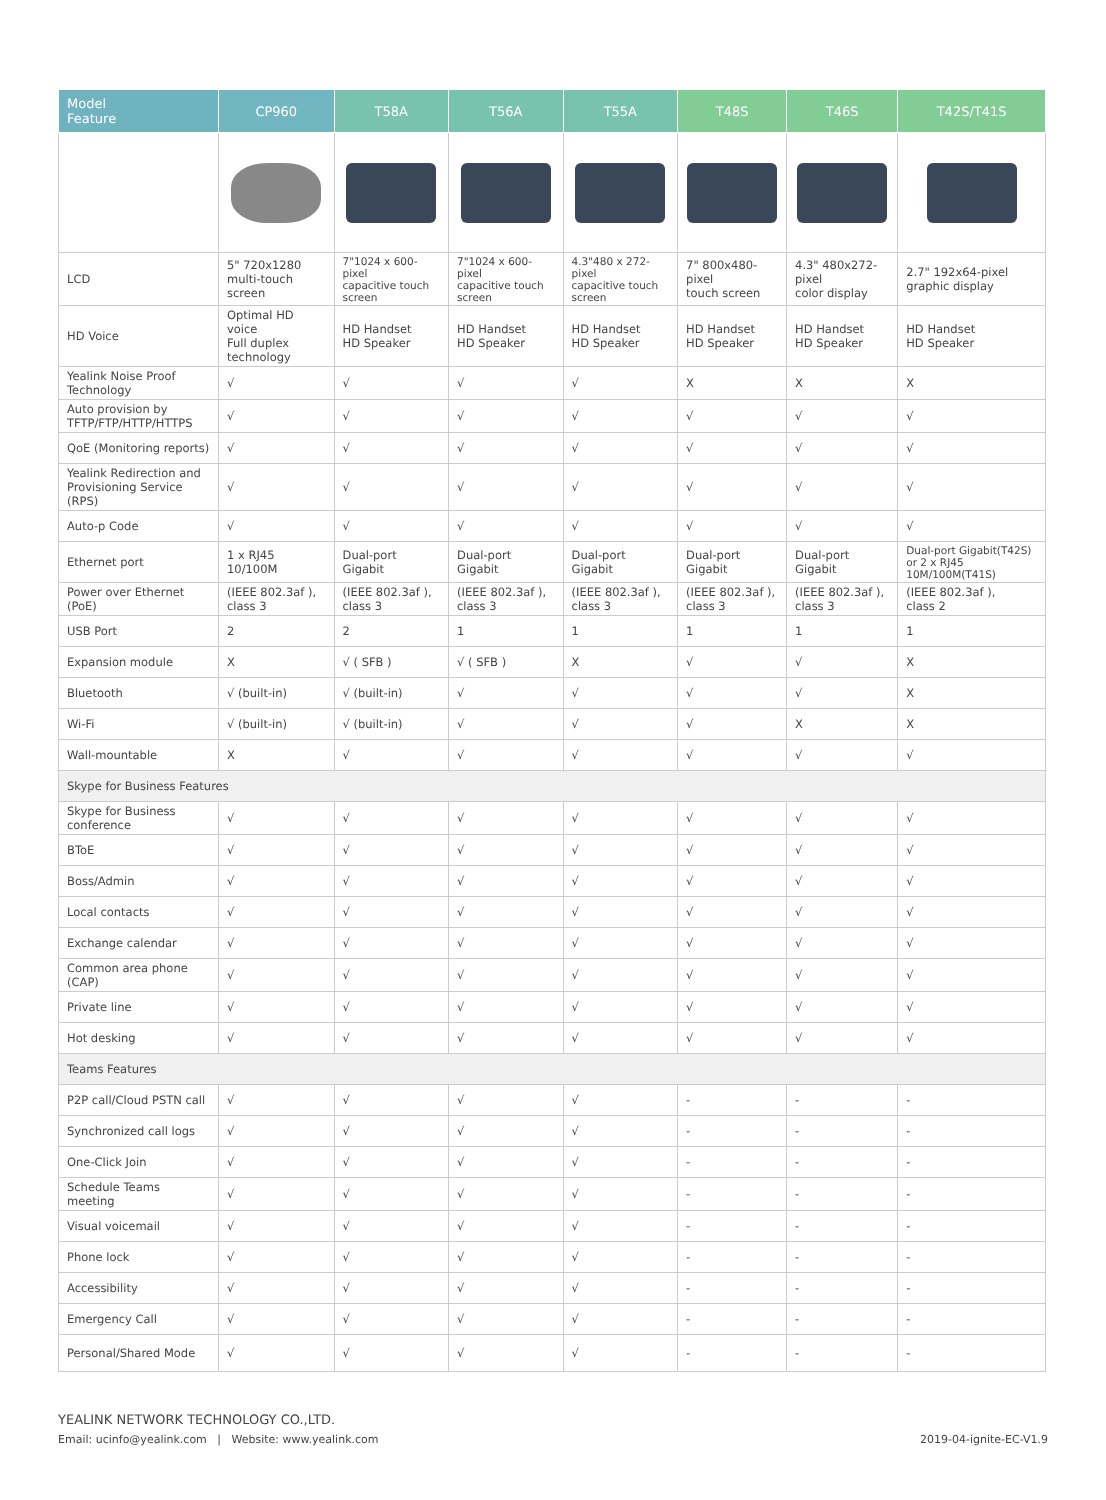| Model Feature | CP960 | T58A | T56A | T55A | T48S | T46S | T42S/T41S |
| --- | --- | --- | --- | --- | --- | --- | --- |
| LCD | 5" 720x1280 multi-touch screen | 7"1024 x 600-pixel capacitive touch screen | 7"1024 x 600-pixel capacitive touch screen | 4.3"480 x 272-pixel capacitive touch screen | 7" 800x480-pixel touch screen | 4.3" 480x272-pixel color display | 2.7" 192x64-pixel graphic display |
| HD Voice | Optimal HD voice Full duplex technology | HD Handset HD Speaker | HD Handset HD Speaker | HD Handset HD Speaker | HD Handset HD Speaker | HD Handset HD Speaker | HD Handset HD Speaker |
| Yealink Noise Proof Technology | √ | √ | √ | √ | X | X | X |
| Auto provision by TFTP/FTP/HTTP/HTTPS | √ | √ | √ | √ | √ | √ | √ |
| QoE (Monitoring reports) | √ | √ | √ | √ | √ | √ | √ |
| Yealink Redirection and Provisioning Service (RPS) | √ | √ | √ | √ | √ | √ | √ |
| Auto-p Code | √ | √ | √ | √ | √ | √ | √ |
| Ethernet port | 1 x RJ45 10/100M | Dual-port Gigabit | Dual-port Gigabit | Dual-port Gigabit | Dual-port Gigabit | Dual-port Gigabit | Dual-port Gigabit(T42S) or 2 x RJ45 10M/100M(T41S) |
| Power over Ethernet (PoE) | (IEEE 802.3af ), class 3 | (IEEE 802.3af ), class 3 | (IEEE 802.3af ), class 3 | (IEEE 802.3af ), class 3 | (IEEE 802.3af ), class 3 | (IEEE 802.3af ), class 3 | (IEEE 802.3af ), class 2 |
| USB Port | 2 | 2 | 1 | 1 | 1 | 1 | 1 |
| Expansion module | X | √ ( SFB ) | √ ( SFB ) | X | √ | √ | X |
| Bluetooth | √ (built-in) | √ (built-in) | √ | √ | √ | √ | X |
| Wi-Fi | √ (built-in) | √ (built-in) | √ | √ | √ | X | X |
| Wall-mountable | X | √ | √ | √ | √ | √ | √ |
| Skype for Business Features | | | | | | | |
| Skype for Business conference | √ | √ | √ | √ | √ | √ | √ |
| BToE | √ | √ | √ | √ | √ | √ | √ |
| Boss/Admin | √ | √ | √ | √ | √ | √ | √ |
| Local contacts | √ | √ | √ | √ | √ | √ | √ |
| Exchange calendar | √ | √ | √ | √ | √ | √ | √ |
| Common area phone (CAP) | √ | √ | √ | √ | √ | √ | √ |
| Private line | √ | √ | √ | √ | √ | √ | √ |
| Hot desking | √ | √ | √ | √ | √ | √ | √ |
| Teams Features | | | | | | | |
| P2P call/Cloud PSTN call | √ | √ | √ | √ | - | - | - |
| Synchronized call logs | √ | √ | √ | √ | - | - | - |
| One-Click Join | √ | √ | √ | √ | - | - | - |
| Schedule Teams meeting | √ | √ | √ | √ | - | - | - |
| Visual voicemail | √ | √ | √ | √ | - | - | - |
| Phone lock | √ | √ | √ | √ | - | - | - |
| Accessibility | √ | √ | √ | √ | - | - | - |
| Emergency Call | √ | √ | √ | √ | - | - | - |
| Personal/Shared Mode | √ | √ | √ | √ | - | - | - |
YEALINK NETWORK TECHNOLOGY CO.,LTD.
Email: ucinfo@yealink.com | Website: www.yealink.com
2019-04-ignite-EC-V1.9